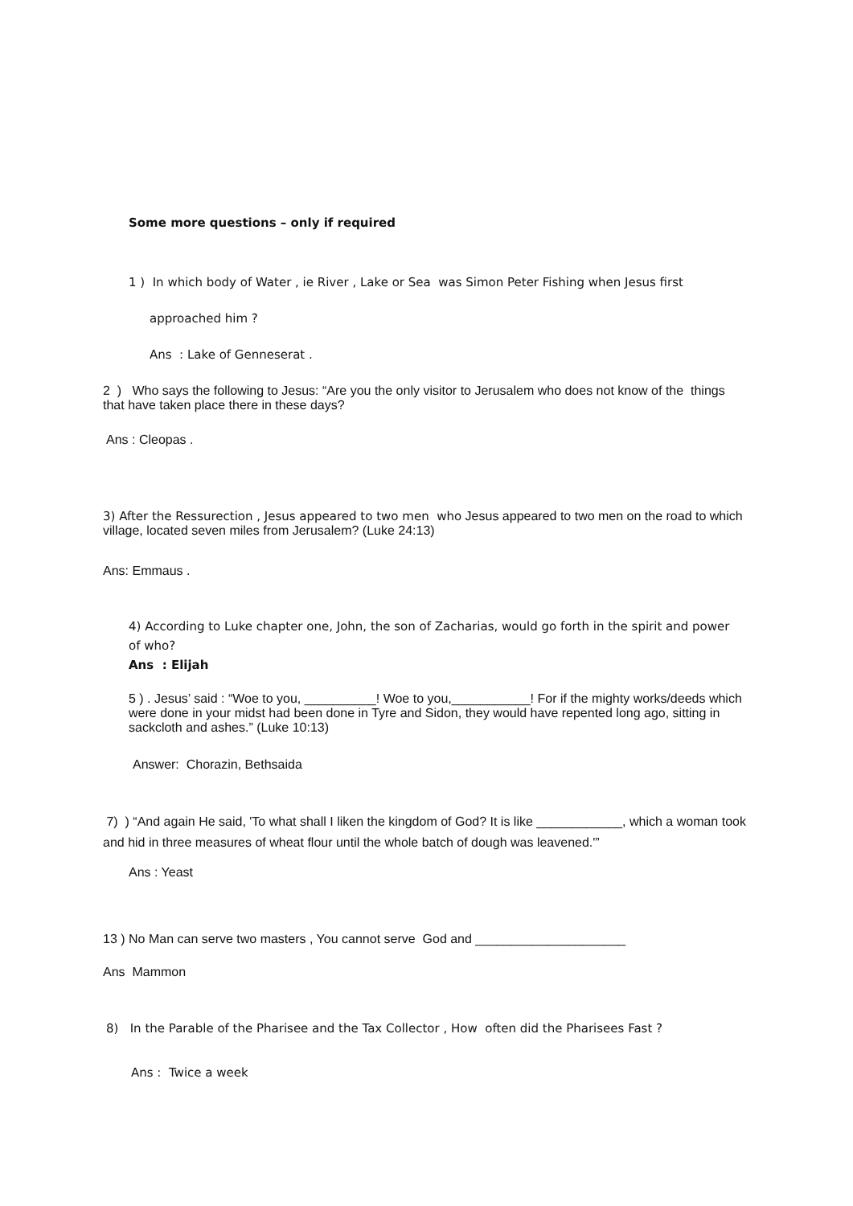Some more questions – only if required
1 ) In which body of Water , ie River , Lake or Sea was Simon Peter Fishing when Jesus first
approached him ?
Ans : Lake of Genneserat .
2 ) Who says the following to Jesus: “Are you the only visitor to Jerusalem who does not know of the things that have taken place there in these days?
Ans : Cleopas .
3) After the Ressurection , Jesus appeared to two men who Jesus appeared to two men on the road to which village, located seven miles from Jerusalem? (Luke 24:13)
Ans: Emmaus .
4) According to Luke chapter one, John, the son of Zacharias, would go forth in the spirit and power of who?
Ans : Elijah
5 ) . Jesus’ said : “Woe to you, __________! Woe to you,___________! For if the mighty works/deeds which were done in your midst had been done in Tyre and Sidon, they would have repented long ago, sitting in sackcloth and ashes.” (Luke 10:13)
Answer: Chorazin, Bethsaida
7) ) “And again He said, 'To what shall I liken the kingdom of God? It is like ____________, which a woman took and hid in three measures of wheat flour until the whole batch of dough was leavened.'”
Ans : Yeast
13 ) No Man can serve two masters , You cannot serve God and _____________________
Ans Mammon
8) In the Parable of the Pharisee and the Tax Collector , How often did the Pharisees Fast ?
Ans : Twice a week